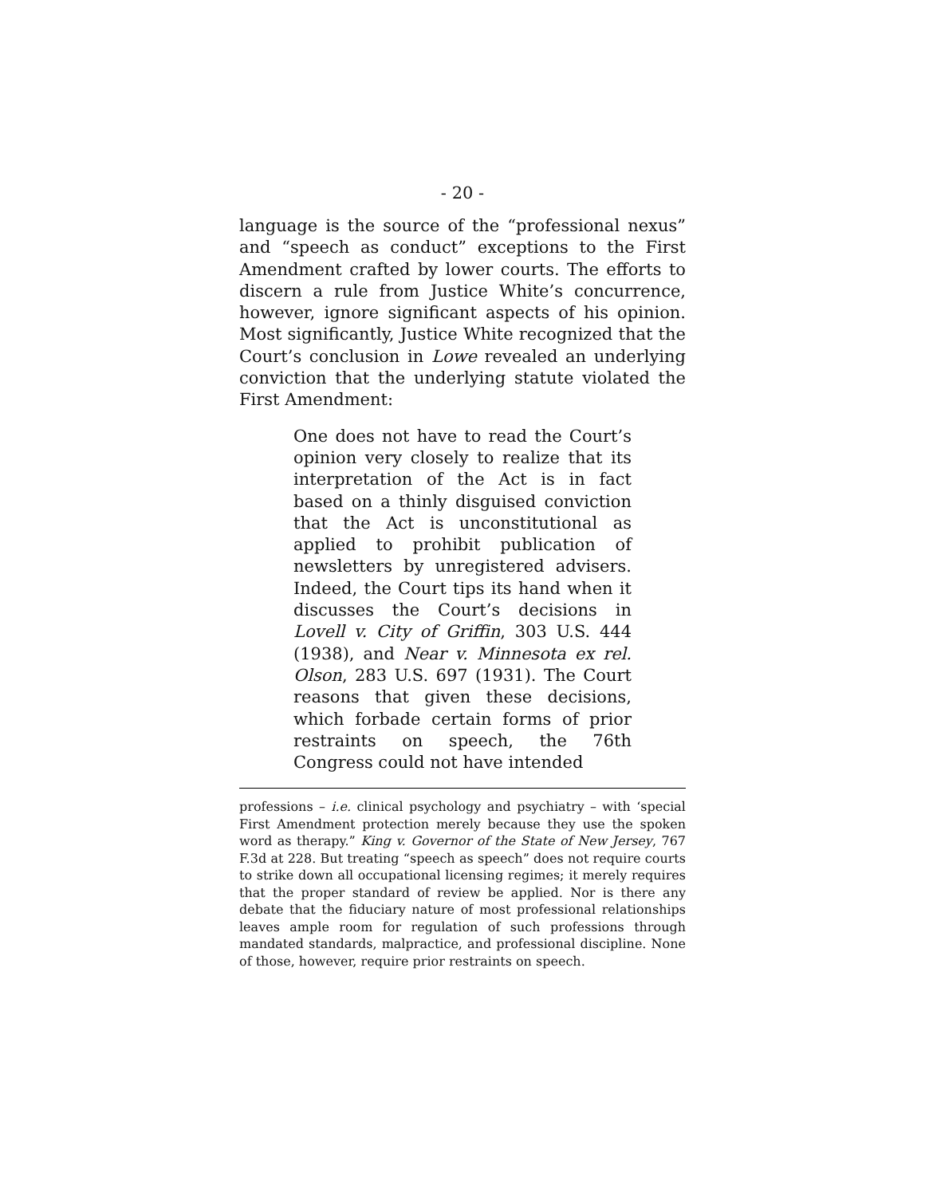- 20 -
language is the source of the “professional nexus” and “speech as conduct” exceptions to the First Amendment crafted by lower courts. The efforts to discern a rule from Justice White’s concurrence, however, ignore significant aspects of his opinion. Most significantly, Justice White recognized that the Court’s conclusion in Lowe revealed an underlying conviction that the underlying statute violated the First Amendment:
One does not have to read the Court’s opinion very closely to realize that its interpretation of the Act is in fact based on a thinly disguised conviction that the Act is unconstitutional as applied to prohibit publication of newsletters by unregistered advisers. Indeed, the Court tips its hand when it discusses the Court’s decisions in Lovell v. City of Griffin, 303 U.S. 444 (1938), and Near v. Minnesota ex rel. Olson, 283 U.S. 697 (1931). The Court reasons that given these decisions, which forbade certain forms of prior restraints on speech, the 76th Congress could not have intended
professions – i.e. clinical psychology and psychiatry – with ‘special First Amendment protection merely because they use the spoken word as therapy.” King v. Governor of the State of New Jersey, 767 F.3d at 228. But treating “speech as speech” does not require courts to strike down all occupational licensing regimes; it merely requires that the proper standard of review be applied. Nor is there any debate that the fiduciary nature of most professional relationships leaves ample room for regulation of such professions through mandated standards, malpractice, and professional discipline. None of those, however, require prior restraints on speech.